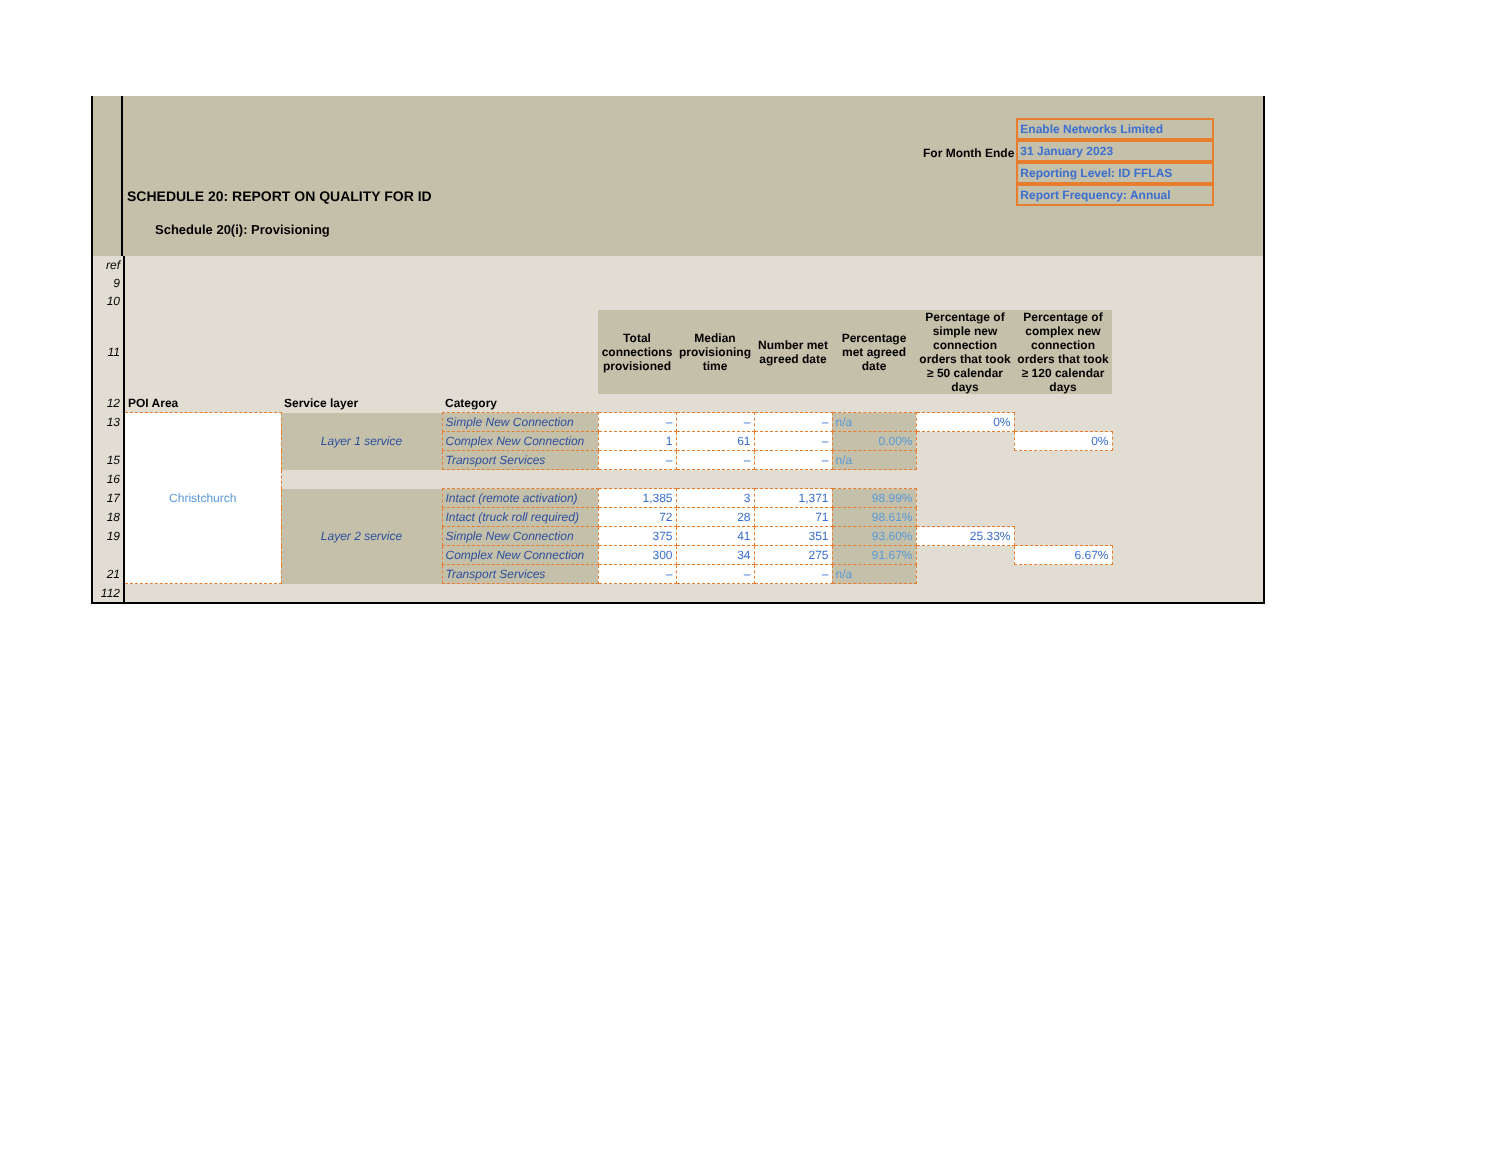For Month Ende
Enable Networks Limited
31 January 2023
Reporting Level: ID FFLAS
Report Frequency: Annual
SCHEDULE 20: REPORT ON QUALITY FOR ID
Schedule 20(i): Provisioning
| ref | | | | | | | | | |
| 9 | | | | | | | | | |
| 10 | | | | | | | | | |
| 11 | | | | Total connections provisioned | Median provisioning time | Number met agreed date | Percentage met agreed date | Percentage of simple new connection orders that took ≥ 50 calendar days | Percentage of complex new connection orders that took ≥ 120 calendar days |
| 12 | POI Area | Service layer | Category | | | | | | |
| 13 | Christchurch | Layer 1 service | Simple New Connection | – | – | – | n/a | 0% | |
| | | | Complex New Connection | 1 | 61 | – | 0.00% | | 0% |
| 15 | | | Transport Services | – | – | – | n/a | | |
| 16 | | | | | | | | | |
| 17 | | Layer 2 service | Intact (remote activation) | 1,385 | 3 | 1,371 | 98.99% | | |
| 18 | | | Intact (truck roll required) | 72 | 28 | 71 | 98.61% | | |
| 19 | | | Simple New Connection | 375 | 41 | 351 | 93.60% | 25.33% | |
| | | | Complex New Connection | 300 | 34 | 275 | 91.67% | | 6.67% |
| 21 | | | Transport Services | – | – | – | n/a | | |
| 112 | | | | | | | | | |